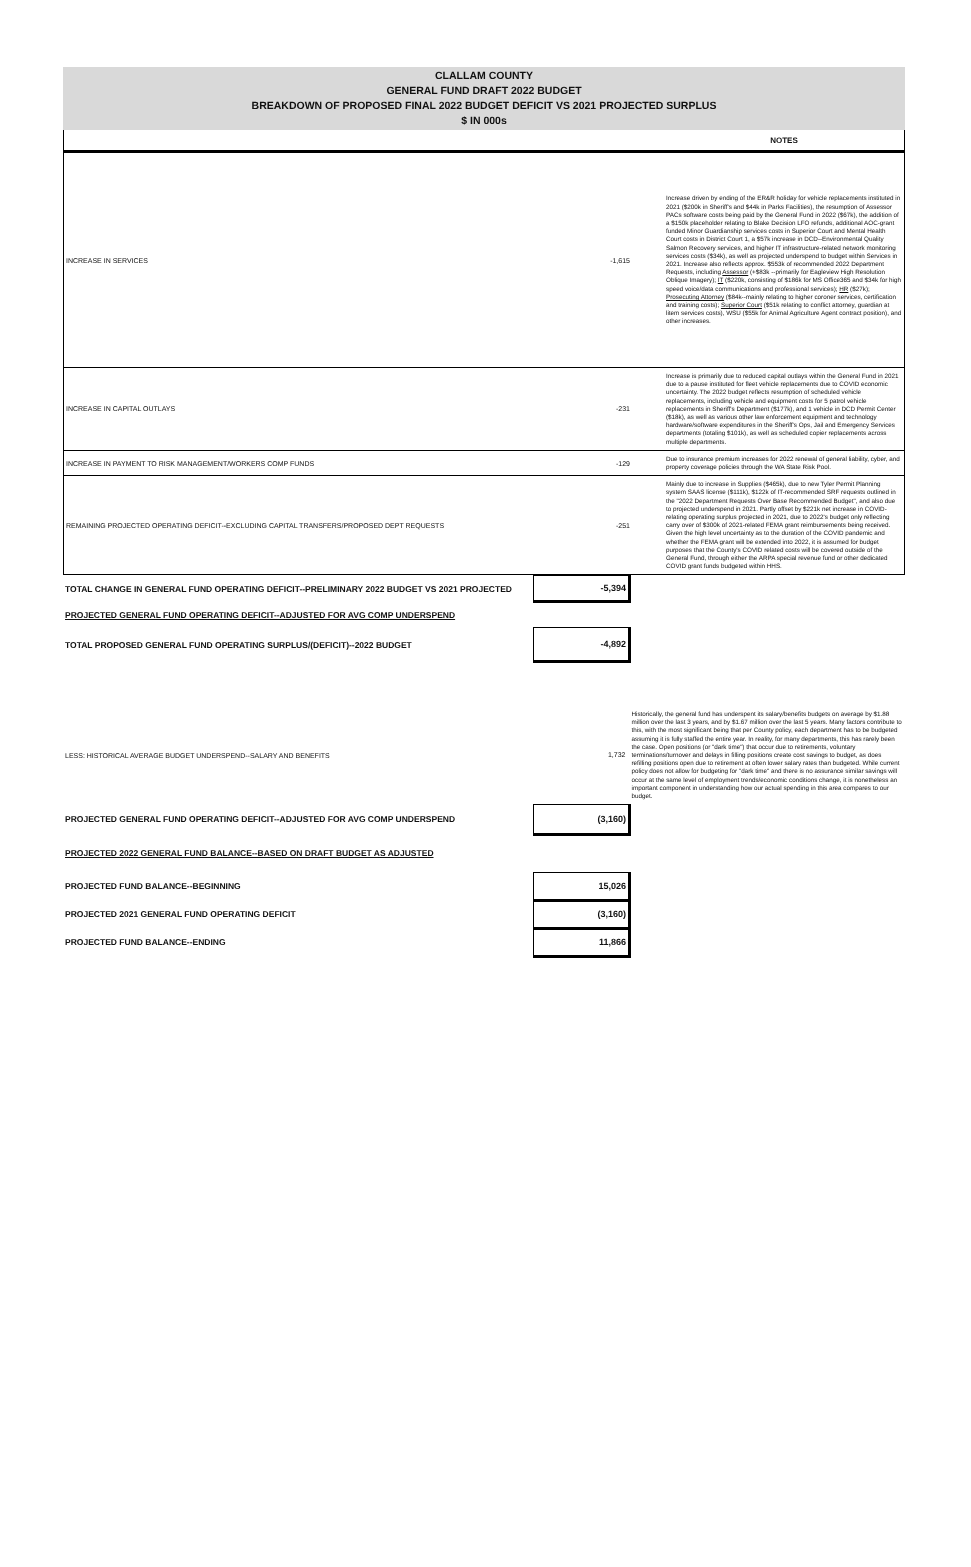CLALLAM COUNTY
GENERAL FUND DRAFT 2022 BUDGET
BREAKDOWN OF PROPOSED FINAL 2022 BUDGET DEFICIT VS 2021 PROJECTED SURPLUS
$ IN 000s
| | | NOTES |
| INCREASE IN SERVICES | -1,615 | Increase driven by ending of the ER&R holiday for vehicle replacements instituted in 2021 ($200k in Sheriff's and $44k in Parks Facilities), the resumption of Assessor PACs software costs being paid by the General Fund in 2022 ($67k), the addition of a $150k placeholder relating to Blake Decision LFO refunds, additional AOC-grant funded Minor Guardianship services costs in Superior Court and Mental Health Court costs in District Court 1, a $57k increase in DCD--Environmental Quality Salmon Recovery services, and higher IT infrastructure-related network monitoring services costs ($34k), as well as projected underspend to budget within Services in 2021. Increase also reflects approx. $553k of recommended 2022 Department Requests, including Assessor (+$83k --primarily for Eagleview High Resolution Oblique Imagery); IT ($220k, consisting of $186k for MS Office365 and $34k for high speed voice/data communications and professional services); HR ($27k); Prosecuting Attorney ($84k--mainly relating to higher coroner services, certification and training costs); Superior Court ($51k relating to conflict attorney, guardian at litem services costs), WSU ($55k for Animal Agriculture Agent contract position), and other increases. |
| INCREASE IN CAPITAL OUTLAYS | -231 | Increase is primarily due to reduced capital outlays within the General Fund in 2021 due to a pause instituted for fleet vehicle replacements due to COVID economic uncertainty. The 2022 budget reflects resumption of scheduled vehicle replacements, including vehicle and equipment costs for 5 patrol vehicle replacements in Sheriff's Department ($177k), and 1 vehicle in DCD Permit Center ($18k), as well as various other law enforcement equipment and technology hardware/software expenditures in the Sheriff's Ops, Jail and Emergency Services departments (totaling $101k), as well as scheduled copier replacements across multiple departments. |
| INCREASE IN PAYMENT TO RISK MANAGEMENT/WORKERS COMP FUNDS | -129 | Due to insurance premium increases for 2022 renewal of general liability, cyber, and property coverage policies through the WA State Risk Pool. |
| REMAINING PROJECTED OPERATING DEFICIT--EXCLUDING CAPITAL TRANSFERS/PROPOSED DEPT REQUESTS | -251 | Mainly due to increase in Supplies ($465k), due to new Tyler Permit Planning system SAAS license ($111k), $122k of IT-recommended SRF requests outlined in the "2022 Department Requests Over Base Recommended Budget", and also due to projected underspend in 2021. Partly offset by $221k net increase in COVID-relating operating surplus projected in 2021, due to 2022's budget only reflecting carry over of $300k of 2021-related FEMA grant reimbursements being received. Given the high level uncertainty as to the duration of the COVID pandemic and whether the FEMA grant will be extended into 2022, it is assumed for budget purposes that the County's COVID related costs will be covered outside of the General Fund, through either the ARPA special revenue fund or other dedicated COVID grant funds budgeted within HHS. |
| TOTAL CHANGE IN GENERAL FUND OPERATING DEFICIT--PRELIMINARY 2022 BUDGET VS 2021 PROJECTED | -5,394 | |
| PROJECTED GENERAL FUND OPERATING DEFICIT--ADJUSTED FOR AVG COMP UNDERSPEND | | |
| TOTAL PROPOSED GENERAL FUND OPERATING SURPLUS/(DEFICIT)--2022 BUDGET | -4,892 | |
| LESS: HISTORICAL AVERAGE BUDGET UNDERSPEND--SALARY AND BENEFITS | 1,732 | Historically, the general fund has underspent its salary/benefits budgets on average by $1.88 million over the last 3 years, and by $1.67 million over the last 5 years. Many factors contribute to this, with the most significant being that per County policy, each department has to be budgeted assuming it is fully staffed the entire year. In reality, for many departments, this has rarely been the case. Open positions (or "dark time") that occur due to retirements, voluntary terminations/turnover and delays in filling positions create cost savings to budget, as does refilling positions open due to retirement at often lower salary rates than budgeted. While current policy does not allow for budgeting for "dark time" and there is no assurance similar savings will occur at the same level of employment trends/economic conditions change, it is nonetheless an important component in understanding how our actual spending in this area compares to our budget. |
| PROJECTED GENERAL FUND OPERATING DEFICIT--ADJUSTED FOR AVG COMP UNDERSPEND | (3,160) | |
| PROJECTED 2022 GENERAL FUND BALANCE--BASED ON DRAFT BUDGET AS ADJUSTED | | |
| PROJECTED FUND BALANCE--BEGINNING | 15,026 | |
| PROJECTED 2021 GENERAL FUND OPERATING DEFICIT | (3,160) | |
| PROJECTED FUND BALANCE--ENDING | 11,866 | |